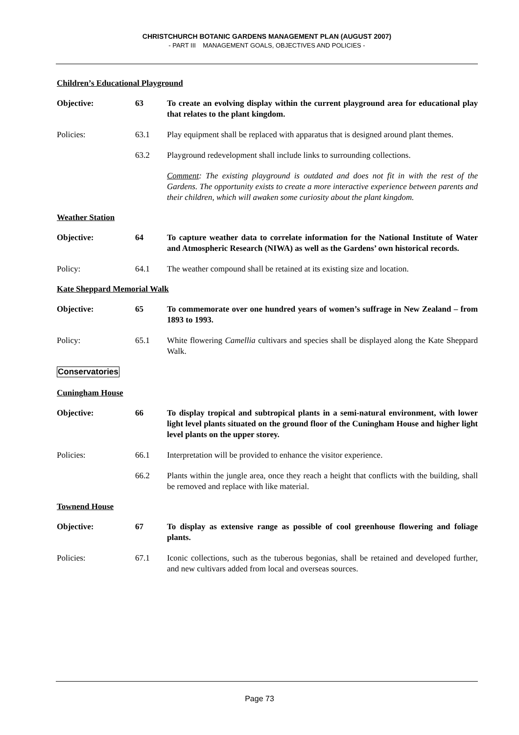CHRISTCHURCH BOTANIC GARDENS MANAGEMENT PLAN (AUGUST 2007)
- PART III MANAGEMENT GOALS, OBJECTIVES AND POLICIES -
Children’s Educational Playground
Objective: 63 To create an evolving display within the current playground area for educational play that relates to the plant kingdom.
Policies: 63.1 Play equipment shall be replaced with apparatus that is designed around plant themes.
63.2 Playground redevelopment shall include links to surrounding collections.
Comment: The existing playground is outdated and does not fit in with the rest of the Gardens. The opportunity exists to create a more interactive experience between parents and their children, which will awaken some curiosity about the plant kingdom.
Weather Station
Objective: 64 To capture weather data to correlate information for the National Institute of Water and Atmospheric Research (NIWA) as well as the Gardens’ own historical records.
Policy: 64.1 The weather compound shall be retained at its existing size and location.
Kate Sheppard Memorial Walk
Objective: 65 To commemorate over one hundred years of women’s suffrage in New Zealand – from 1893 to 1993.
Policy: 65.1 White flowering Camellia cultivars and species shall be displayed along the Kate Sheppard Walk.
Conservatories
Cuningham House
Objective: 66 To display tropical and subtropical plants in a semi-natural environment, with lower light level plants situated on the ground floor of the Cuningham House and higher light level plants on the upper storey.
Policies: 66.1 Interpretation will be provided to enhance the visitor experience.
66.2 Plants within the jungle area, once they reach a height that conflicts with the building, shall be removed and replace with like material.
Townend House
Objective: 67 To display as extensive range as possible of cool greenhouse flowering and foliage plants.
Policies: 67.1 Iconic collections, such as the tuberous begonias, shall be retained and developed further, and new cultivars added from local and overseas sources.
Page 73